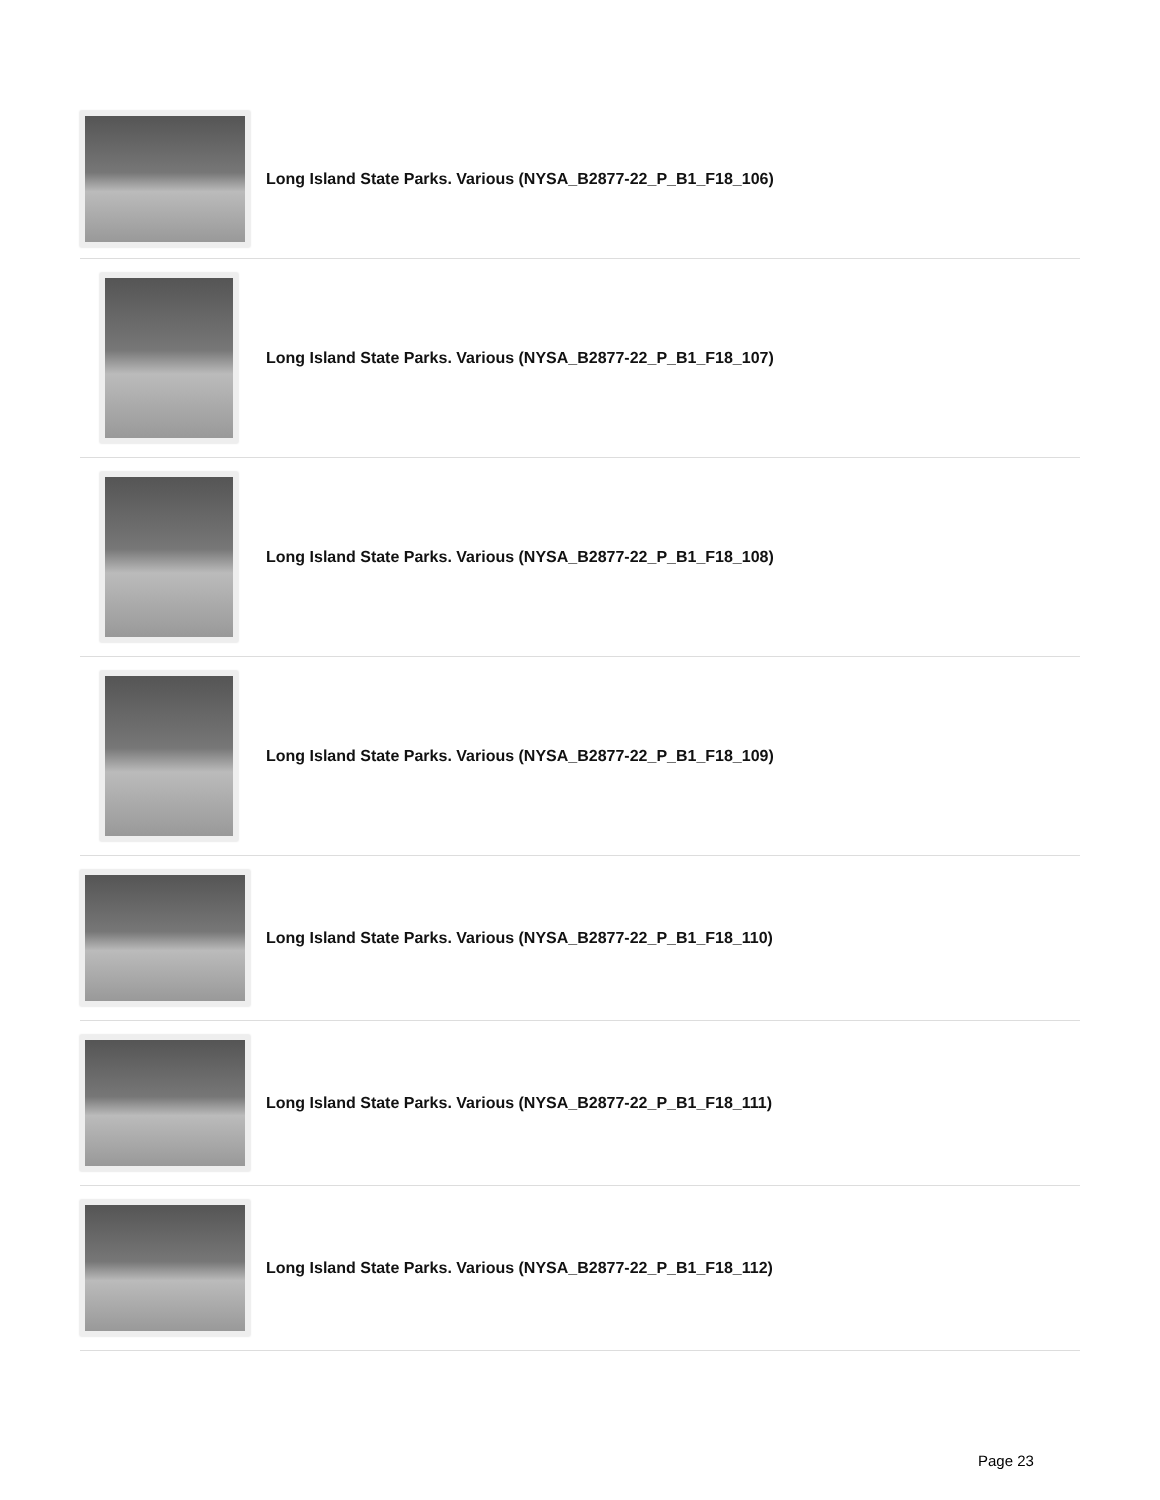| | Long Island State Parks. Various (NYSA_B2877-22_P_B1_F18_106) |
| | Long Island State Parks. Various (NYSA_B2877-22_P_B1_F18_107) |
| | Long Island State Parks. Various (NYSA_B2877-22_P_B1_F18_108) |
| | Long Island State Parks. Various (NYSA_B2877-22_P_B1_F18_109) |
| | Long Island State Parks. Various (NYSA_B2877-22_P_B1_F18_110) |
| | Long Island State Parks. Various (NYSA_B2877-22_P_B1_F18_111) |
| | Long Island State Parks. Various (NYSA_B2877-22_P_B1_F18_112) |
Page 23